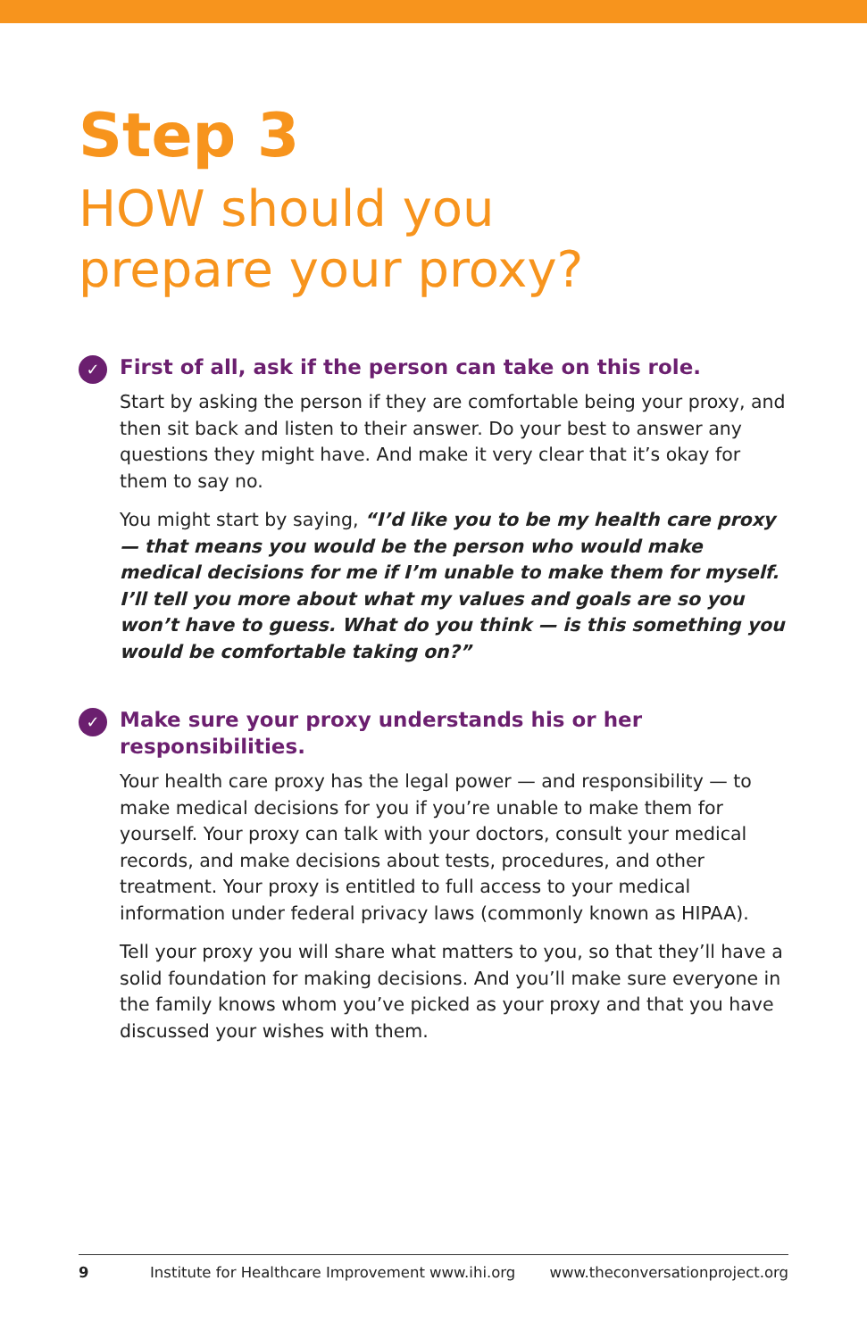Step 3
HOW should you
prepare your proxy?
✓
First of all, ask if the person can take on this role.
Start by asking the person if they are comfortable being your proxy, and then sit back and listen to their answer. Do your best to answer any questions they might have. And make it very clear that it’s okay for them to say no.
You might start by saying, “I’d like you to be my health care proxy — that means you would be the person who would make medical decisions for me if I’m unable to make them for myself. I’ll tell you more about what my values and goals are so you won’t have to guess. What do you think — is this something you would be comfortable taking on?”
✓
Make sure your proxy understands his or her responsibilities.
Your health care proxy has the legal power — and responsibility — to make medical decisions for you if you’re unable to make them for yourself. Your proxy can talk with your doctors, consult your medical records, and make decisions about tests, procedures, and other treatment. Your proxy is entitled to full access to your medical information under federal privacy laws (commonly known as HIPAA).
Tell your proxy you will share what matters to you, so that they’ll have a solid foundation for making decisions. And you’ll make sure everyone in the family knows whom you’ve picked as your proxy and that you have discussed your wishes with them.
9 Institute for Healthcare Improvement www.ihi.org www.theconversationproject.org